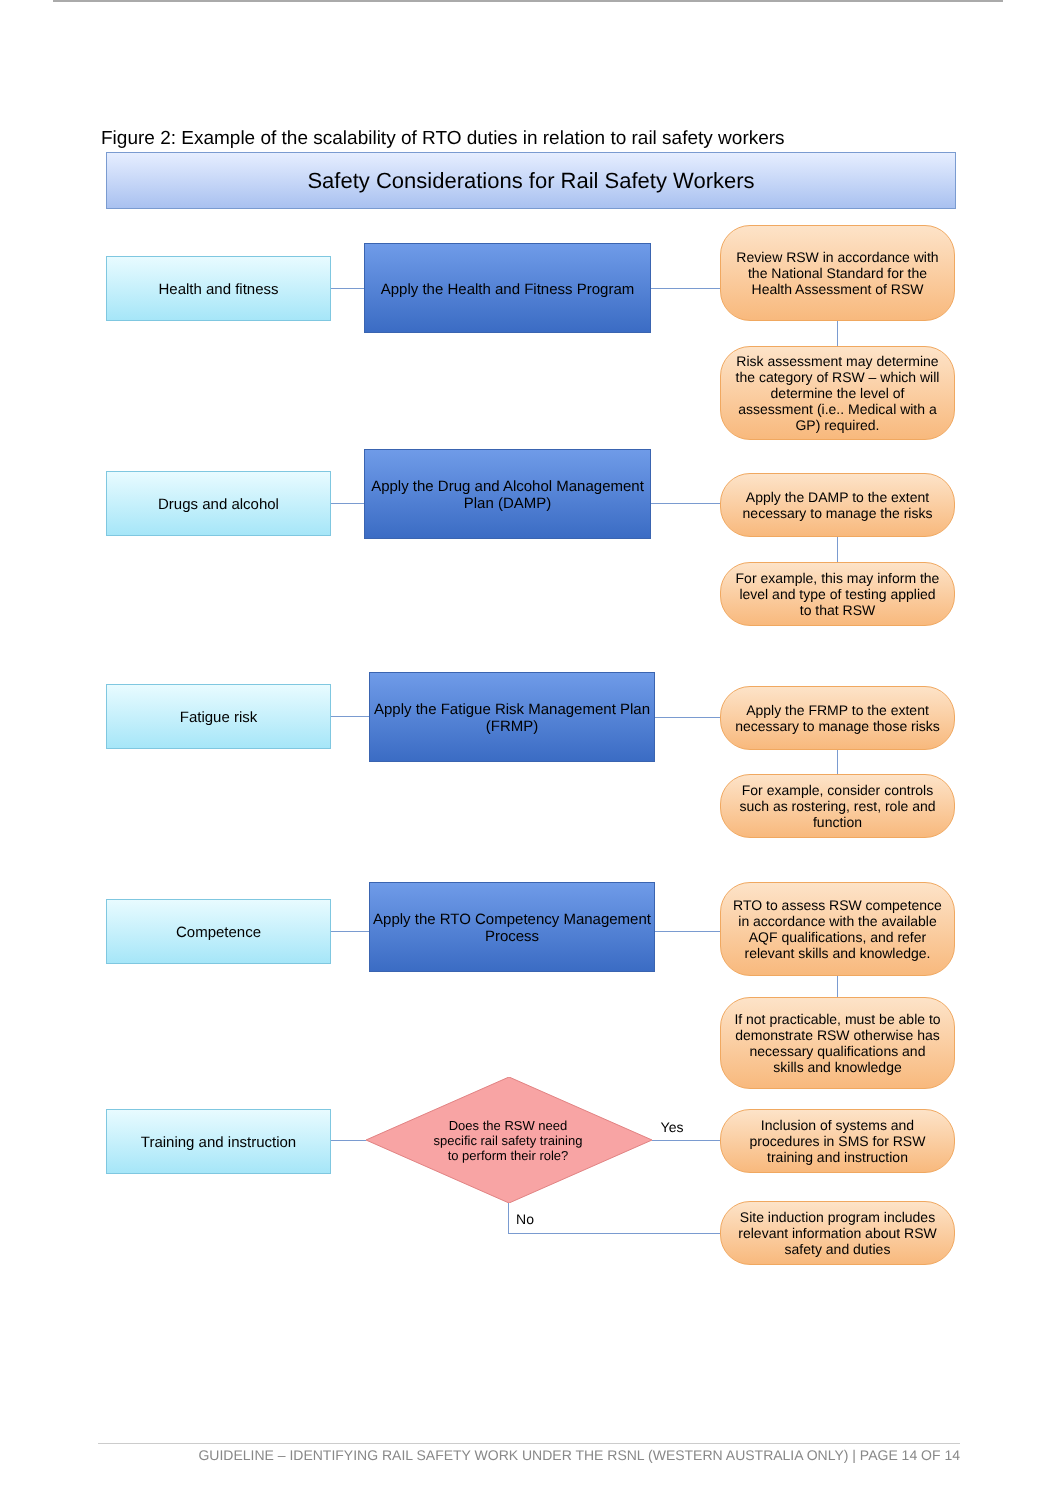Figure 2: Example of the scalability of RTO duties in relation to rail safety workers
Safety Considerations for Rail Safety Workers
Health and fitness
Apply the Health and Fitness Program
Review RSW in accordance with the National Standard for the Health Assessment of RSW
Risk assessment may determine the category of RSW – which will determine the level of assessment (i.e.. Medical with a GP) required.
Drugs and alcohol
Apply the Drug and Alcohol Management Plan (DAMP)
Apply the DAMP to the extent necessary to manage the risks
For example, this may inform the level and type of testing applied to that RSW
Fatigue risk
Apply the Fatigue Risk Management Plan (FRMP)
Apply the FRMP to the extent necessary to manage those risks
For example, consider controls such as rostering, rest, role and function
Competence
Apply the RTO Competency Management Process
RTO to assess RSW competence in accordance with the available AQF qualifications, and refer relevant skills and knowledge.
If not practicable, must be able to demonstrate RSW otherwise has necessary qualifications and skills and knowledge
Training and instruction
Does the RSW need specific rail safety training to perform their role?
Yes
Inclusion of systems and procedures in SMS for RSW training and instruction
No
Site induction program includes relevant information about RSW safety and duties
GUIDELINE – IDENTIFYING RAIL SAFETY WORK UNDER THE RSNL (WESTERN AUSTRALIA ONLY) | PAGE 14 OF 14